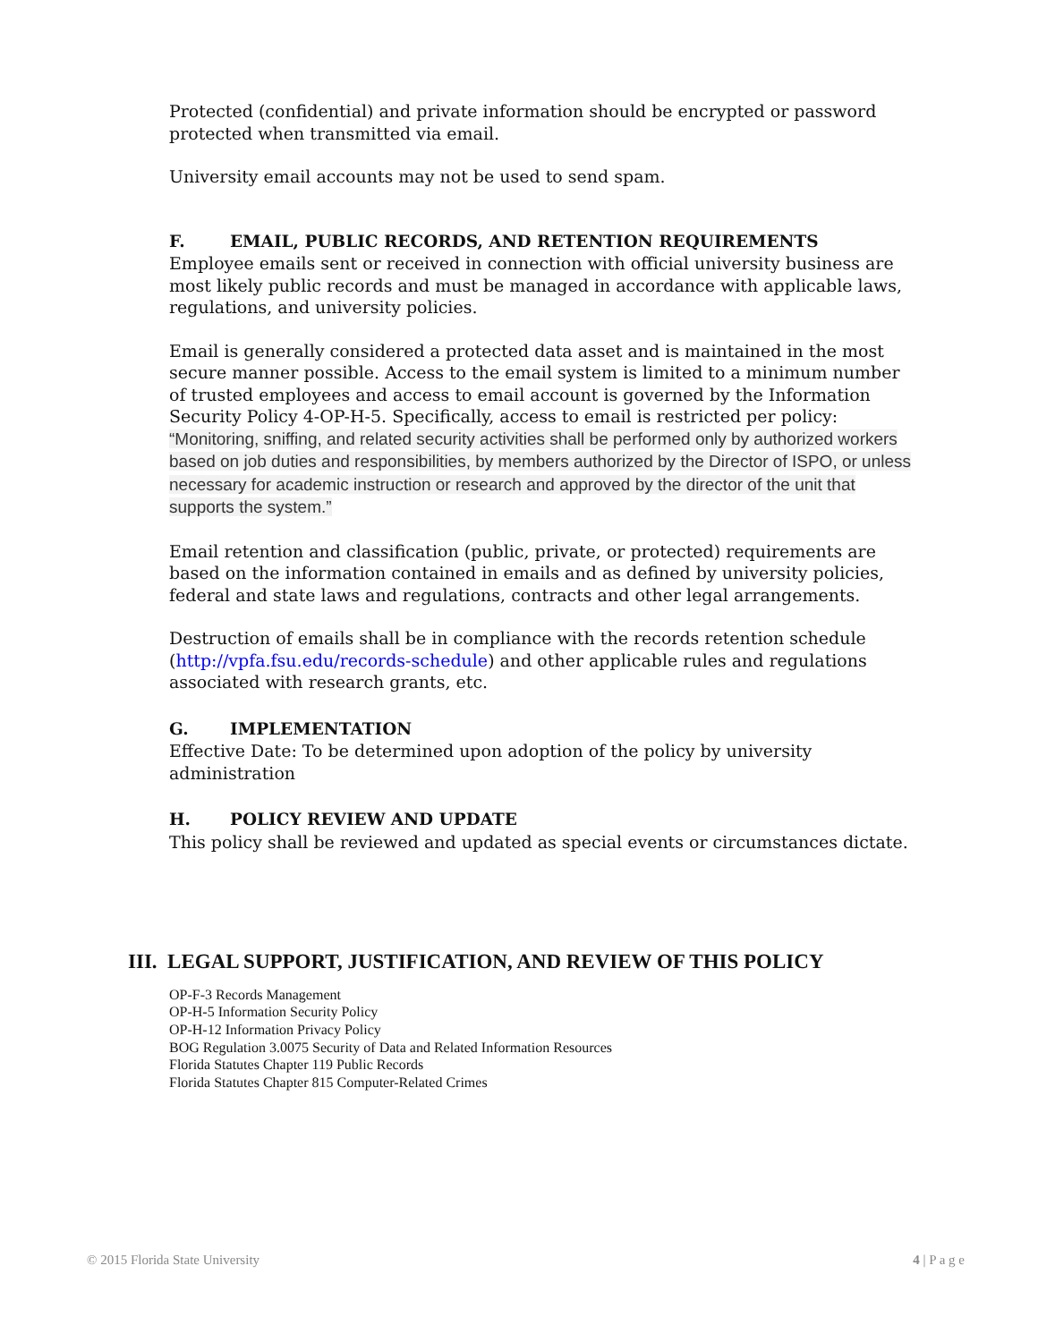Protected (confidential) and private information should be encrypted or password protected when transmitted via email.
University email accounts may not be used to send spam.
F. EMAIL, PUBLIC RECORDS, AND RETENTION REQUIREMENTS
Employee emails sent or received in connection with official university business are most likely public records and must be managed in accordance with applicable laws, regulations, and university policies.
Email is generally considered a protected data asset and is maintained in the most secure manner possible. Access to the email system is limited to a minimum number of trusted employees and access to email account is governed by the Information Security Policy 4-OP-H-5. Specifically, access to email is restricted per policy: “Monitoring, sniffing, and related security activities shall be performed only by authorized workers based on job duties and responsibilities, by members authorized by the Director of ISPO, or unless necessary for academic instruction or research and approved by the director of the unit that supports the system.”
Email retention and classification (public, private, or protected) requirements are based on the information contained in emails and as defined by university policies, federal and state laws and regulations, contracts and other legal arrangements.
Destruction of emails shall be in compliance with the records retention schedule (http://vpfa.fsu.edu/records-schedule) and other applicable rules and regulations associated with research grants, etc.
G. IMPLEMENTATION
Effective Date: To be determined upon adoption of the policy by university administration
H. POLICY REVIEW AND UPDATE
This policy shall be reviewed and updated as special events or circumstances dictate.
III. LEGAL SUPPORT, JUSTIFICATION, AND REVIEW OF THIS POLICY
OP-F-3 Records Management
OP-H-5 Information Security Policy
OP-H-12 Information Privacy Policy
BOG Regulation 3.0075 Security of Data and Related Information Resources
Florida Statutes Chapter 119 Public Records
Florida Statutes Chapter 815 Computer-Related Crimes
© 2015 Florida State University 4 | P a g e